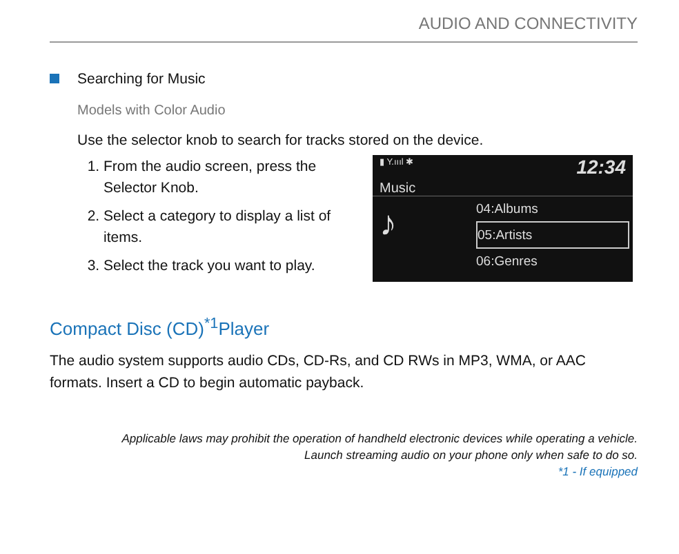AUDIO AND CONNECTIVITY
Searching for Music
Models with Color Audio
Use the selector knob to search for tracks stored on the device.
1. From the audio screen, press the Selector Knob.
2. Select a category to display a list of items.
3. Select the track you want to play.
▮ Y.ıııl ✱ 12:34
Music
♪
04:Albums
05:Artists
06:Genres
Compact Disc (CD)<sup>*1</sup>Player
The audio system supports audio CDs, CD-Rs, and CD RWs in MP3, WMA, or AAC formats. Insert a CD to begin automatic payback.
Applicable laws may prohibit the operation of handheld electronic devices while operating a vehicle. Launch streaming audio on your phone only when safe to do so.
*1 - If equipped